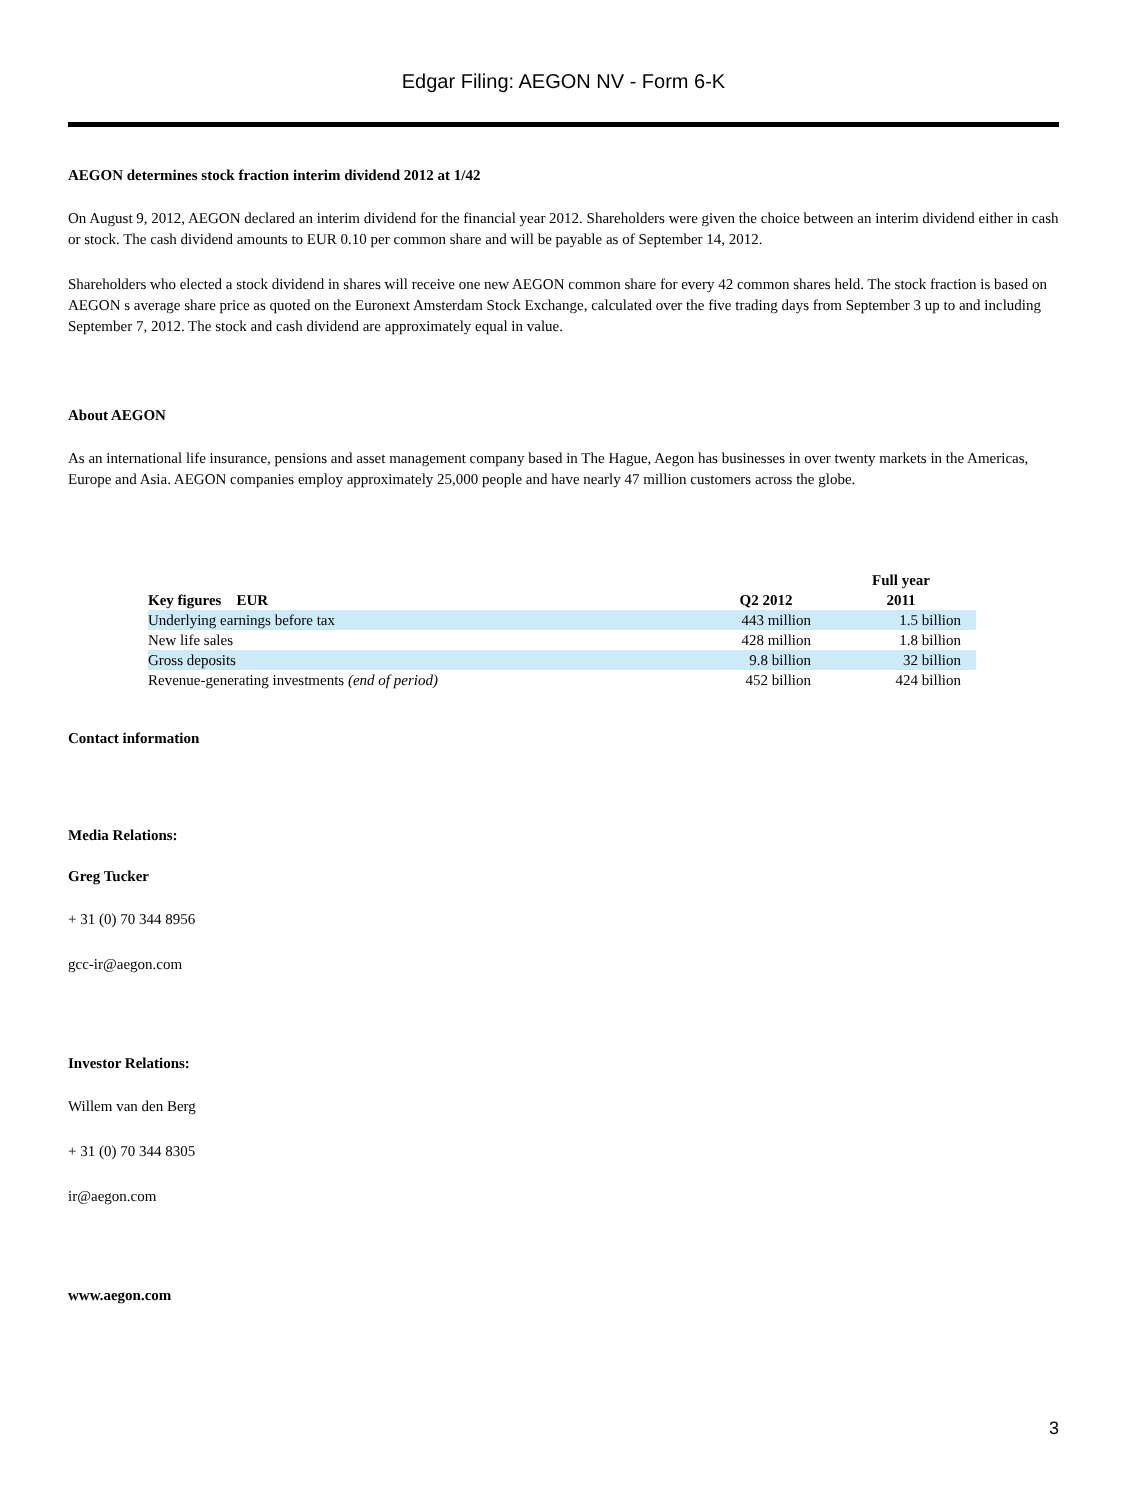Edgar Filing: AEGON NV - Form 6-K
AEGON determines stock fraction interim dividend 2012 at 1/42
On August 9, 2012, AEGON declared an interim dividend for the financial year 2012. Shareholders were given the choice between an interim dividend either in cash or stock. The cash dividend amounts to EUR 0.10 per common share and will be payable as of September 14, 2012.
Shareholders who elected a stock dividend in shares will receive one new AEGON common share for every 42 common shares held. The stock fraction is based on AEGON s average share price as quoted on the Euronext Amsterdam Stock Exchange, calculated over the five trading days from September 3 up to and including September 7, 2012. The stock and cash dividend are approximately equal in value.
About AEGON
As an international life insurance, pensions and asset management company based in The Hague, Aegon has businesses in over twenty markets in the Americas, Europe and Asia. AEGON companies employ approximately 25,000 people and have nearly 47 million customers across the globe.
| Key figures EUR | Q2 2012 | Full year 2011 |
| --- | --- | --- |
| Underlying earnings before tax | 443 million | 1.5 billion |
| New life sales | 428 million | 1.8 billion |
| Gross deposits | 9.8 billion | 32 billion |
| Revenue-generating investments (end of period) | 452 billion | 424 billion |
Contact information
Media Relations:
Greg Tucker
+ 31 (0) 70 344 8956
gcc-ir@aegon.com
Investor Relations:
Willem van den Berg
+ 31 (0) 70 344 8305
ir@aegon.com
www.aegon.com
3